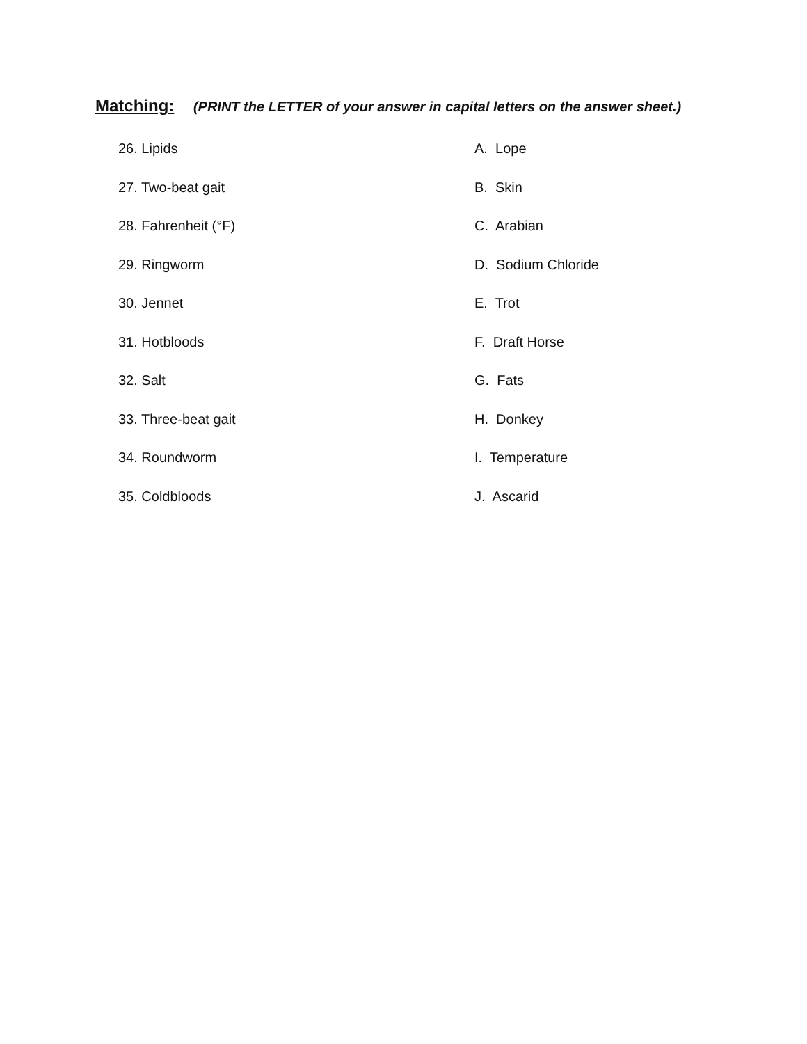Matching: (PRINT the LETTER of your answer in capital letters on the answer sheet.)
26. Lipids A. Lope
27. Two-beat gait B. Skin
28. Fahrenheit (°F) C. Arabian
29. Ringworm D. Sodium Chloride
30. Jennet E. Trot
31. Hotbloods F. Draft Horse
32. Salt G. Fats
33. Three-beat gait H. Donkey
34. Roundworm I. Temperature
35. Coldbloods J. Ascarid